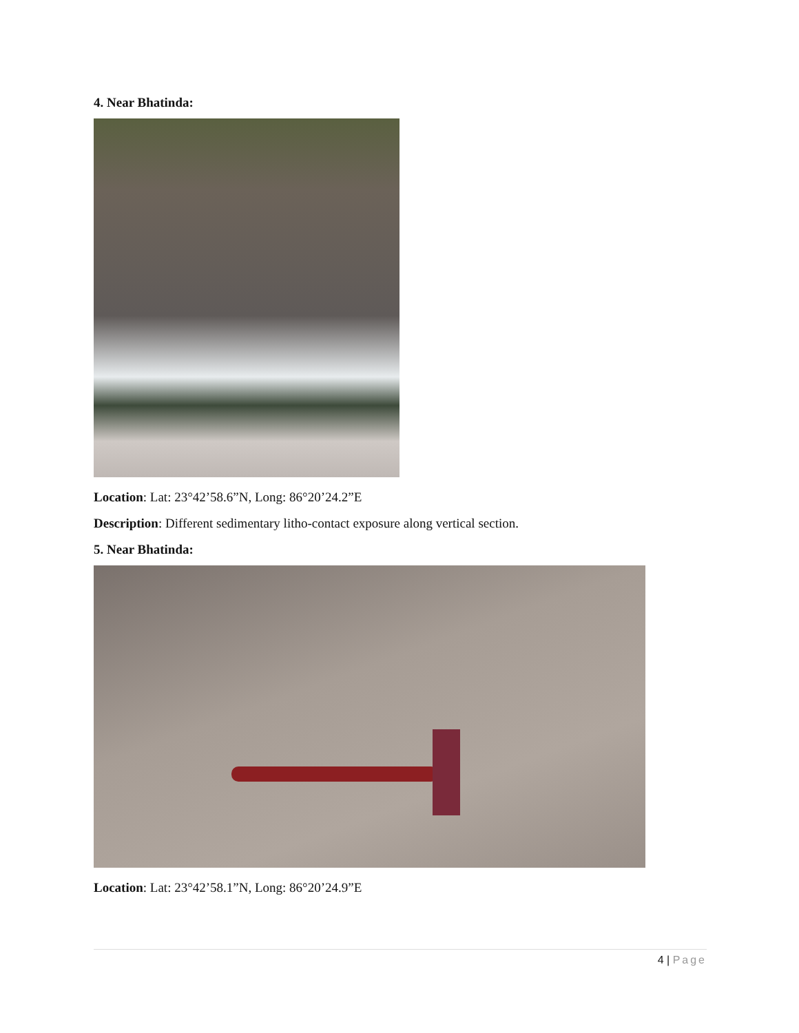4. Near Bhatinda:
Location: Lat: 23°42’58.6”N, Long: 86°20’24.2”E
Description: Different sedimentary litho-contact exposure along vertical section.
5. Near Bhatinda:
Location: Lat: 23°42’58.1”N, Long: 86°20’24.9”E
4 | Page